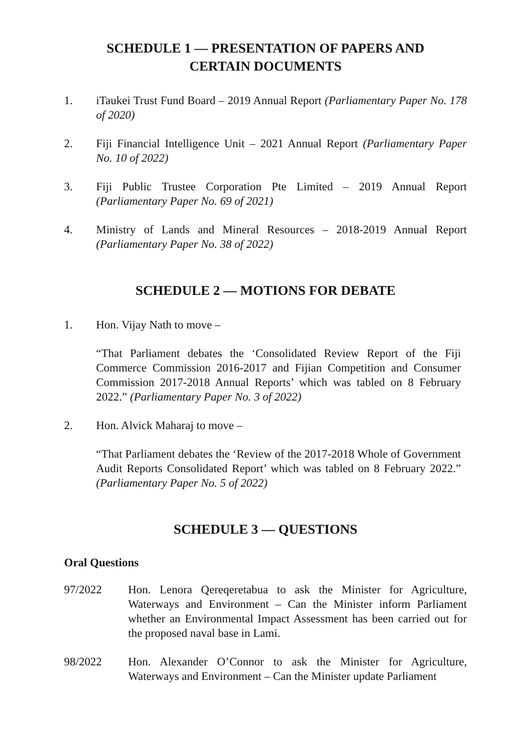SCHEDULE 1 — PRESENTATION OF PAPERS AND
CERTAIN DOCUMENTS
1. iTaukei Trust Fund Board – 2019 Annual Report (Parliamentary Paper No. 178 of 2020)
2. Fiji Financial Intelligence Unit – 2021 Annual Report (Parliamentary Paper No. 10 of 2022)
3. Fiji Public Trustee Corporation Pte Limited – 2019 Annual Report (Parliamentary Paper No. 69 of 2021)
4. Ministry of Lands and Mineral Resources – 2018-2019 Annual Report (Parliamentary Paper No. 38 of 2022)
SCHEDULE 2 — MOTIONS FOR DEBATE
1. Hon. Vijay Nath to move –
“That Parliament debates the ‘Consolidated Review Report of the Fiji Commerce Commission 2016-2017 and Fijian Competition and Consumer Commission 2017-2018 Annual Reports’ which was tabled on 8 February 2022.” (Parliamentary Paper No. 3 of 2022)
2. Hon. Alvick Maharaj to move –
“That Parliament debates the ‘Review of the 2017-2018 Whole of Government Audit Reports Consolidated Report’ which was tabled on 8 February 2022.” (Parliamentary Paper No. 5 of 2022)
SCHEDULE 3 — QUESTIONS
Oral Questions
97/2022 Hon. Lenora Qereqeretabua to ask the Minister for Agriculture, Waterways and Environment – Can the Minister inform Parliament whether an Environmental Impact Assessment has been carried out for the proposed naval base in Lami.
98/2022 Hon. Alexander O’Connor to ask the Minister for Agriculture, Waterways and Environment – Can the Minister update Parliament